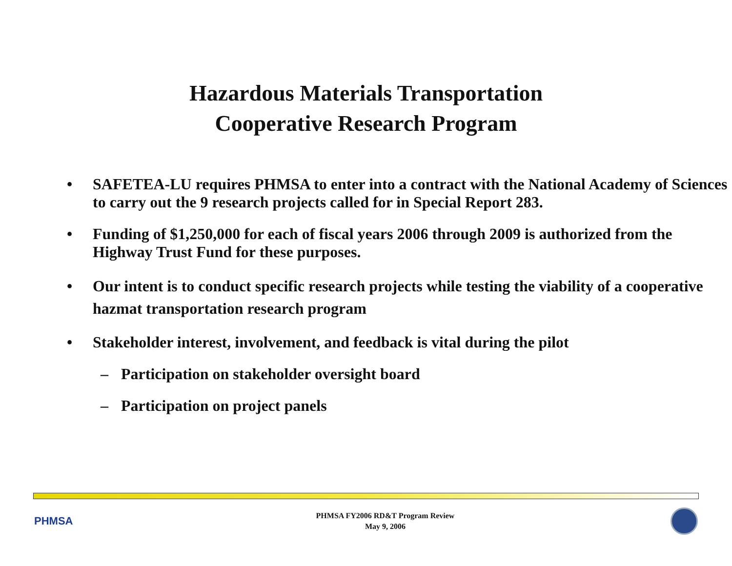Hazardous Materials Transportation
Cooperative Research Program
• SAFETEA-LU requires PHMSA to enter into a contract with the National Academy of Sciences to carry out the 9 research projects called for in Special Report 283.
• Funding of $1,250,000 for each of fiscal years 2006 through 2009 is authorized from the Highway Trust Fund for these purposes.
• Our intent is to conduct specific research projects while testing the viability of a cooperative hazmat transportation research program
• Stakeholder interest, involvement, and feedback is vital during the pilot
– Participation on stakeholder oversight board
– Participation on project panels
PHMSA
PHMSA FY2006 RD&T Program Review
May 9, 2006